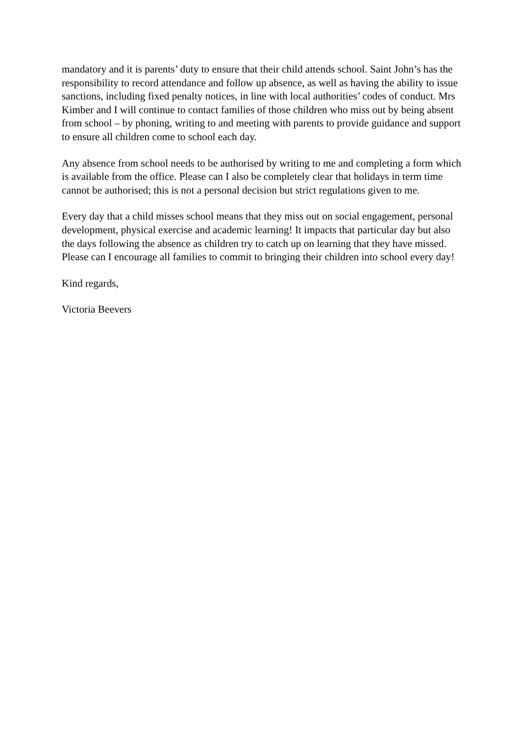mandatory and it is parents’ duty to ensure that their child attends school. Saint John’s has the responsibility to record attendance and follow up absence, as well as having the ability to issue sanctions, including fixed penalty notices, in line with local authorities’ codes of conduct. Mrs Kimber and I will continue to contact families of those children who miss out by being absent from school – by phoning, writing to and meeting with parents to provide guidance and support to ensure all children come to school each day.
Any absence from school needs to be authorised by writing to me and completing a form which is available from the office. Please can I also be completely clear that holidays in term time cannot be authorised; this is not a personal decision but strict regulations given to me.
Every day that a child misses school means that they miss out on social engagement, personal development, physical exercise and academic learning! It impacts that particular day but also the days following the absence as children try to catch up on learning that they have missed. Please can I encourage all families to commit to bringing their children into school every day!
Kind regards,
Victoria Beevers